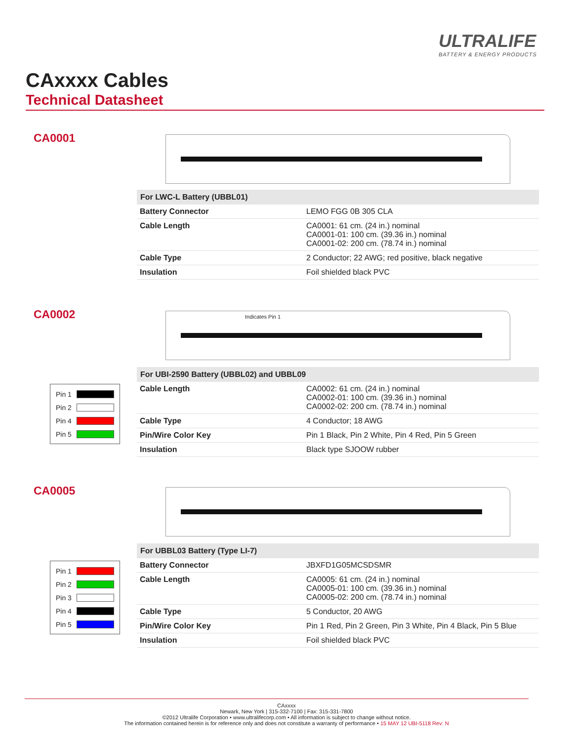ULTRALIFE
BATTERY & ENERGY PRODUCTS
CAxxxx Cables
Technical Datasheet
CA0001
| For LWC-L Battery (UBBL01) | |
| --- | --- |
| Battery Connector | LEMO FGG 0B 305 CLA |
| Cable Length | CA0001: 61 cm. (24 in.) nominal CA0001-01: 100 cm. (39.36 in.) nominal CA0001-02: 200 cm. (78.74 in.) nominal |
| Cable Type | 2 Conductor; 22 AWG; red positive, black negative |
| Insulation | Foil shielded black PVC |
CA0002 Indicates Pin 1
Pin 1
Pin 2
Pin 4
Pin 5
| For UBI-2590 Battery (UBBL02) and UBBL09 | |
| --- | --- |
| Cable Length | CA0002: 61 cm. (24 in.) nominal CA0002-01: 100 cm. (39.36 in.) nominal CA0002-02: 200 cm. (78.74 in.) nominal |
| Cable Type | 4 Conductor; 18 AWG |
| Pin/Wire Color Key | Pin 1 Black, Pin 2 White, Pin 4 Red, Pin 5 Green |
| Insulation | Black type SJOOW rubber |
CA0005
Pin 1
Pin 2
Pin 3
Pin 4
Pin 5
| For UBBL03 Battery (Type LI-7) | |
| --- | --- |
| Battery Connector | JBXFD1G05MCSDSMR |
| Cable Length | CA0005: 61 cm. (24 in.) nominal CA0005-01: 100 cm. (39.36 in.) nominal CA0005-02: 200 cm. (78.74 in.) nominal |
| Cable Type | 5 Conductor, 20 AWG |
| Pin/Wire Color Key | Pin 1 Red, Pin 2 Green, Pin 3 White, Pin 4 Black, Pin 5 Blue |
| Insulation | Foil shielded black PVC |
CAxxxx
Newark, New York | 315-332-7100 | Fax: 315-331-7800
©2012 Ultralife Corporation • www.ultralifecorp.com • All information is subject to change without notice.
The information contained herein is for reference only and does not constitute a warranty of performance • 15 MAY 12 UBI-5118 Rev: N